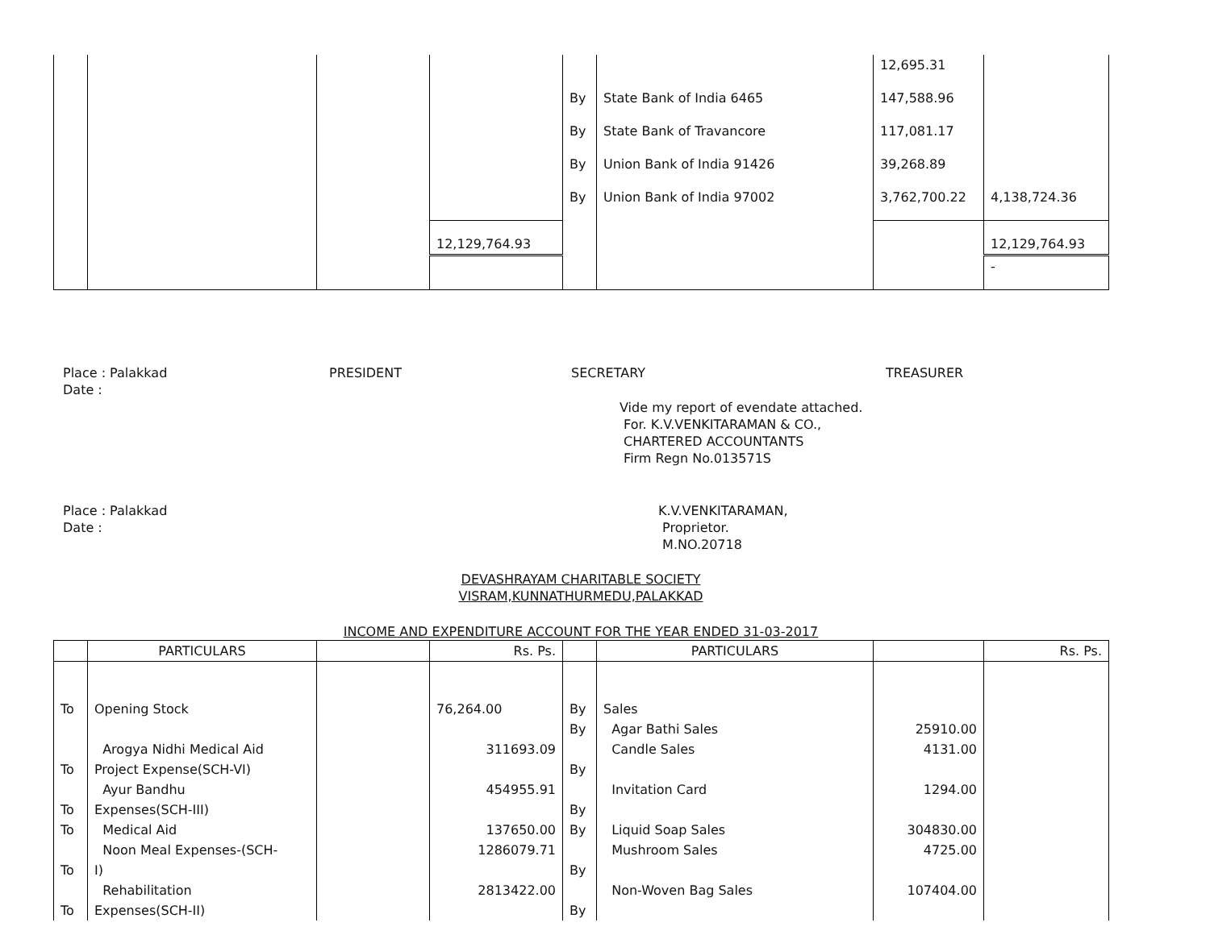| | | | | | | 12,695.31 | |
| | | | | By | State Bank of India 6465 | 147,588.96 | |
| | | | | By | State Bank of Travancore | 117,081.17 | |
| | | | | By | Union Bank of India 91426 | 39,268.89 | |
| | | | | By | Union Bank of India 97002 | 3,762,700.22 | 4,138,724.36 |
| | | | 12,129,764.93 | | | | 12,129,764.93 |
| | | | | | | | - |
Place : Palakkad
Date :
PRESIDENT SECRETARY TREASURER
Vide my report of evendate attached.
For. K.V.VENKITARAMAN & CO.,
CHARTERED ACCOUNTANTS
Firm Regn No.013571S
Place : Palakkad
Date :
K.V.VENKITARAMAN,
Proprietor.
M.NO.20718
DEVASHRAYAM CHARITABLE SOCIETY
VISRAM,KUNNATHURMEDU,PALAKKAD
INCOME AND EXPENDITURE ACCOUNT FOR THE YEAR ENDED 31-03-2017
| | PARTICULARS | | Rs. Ps. | | PARTICULARS | | Rs. Ps. |
| --- | --- | --- | --- | --- | --- | --- | --- |
| To | Opening Stock | | 76,264.00 | By | Sales | | |
| | | | | By | Agar Bathi Sales | 25910.00 | |
| | Arogya Nidhi Medical Aid | | 311693.09 | | Candle Sales | 4131.00 | |
| To | Project Expense(SCH-VI) | | | By | | | |
| | Ayur Bandhu | | 454955.91 | | Invitation Card | 1294.00 | |
| To | Expenses(SCH-III) | | | By | | | |
| To | Medical Aid | | 137650.00 | By | Liquid Soap Sales | 304830.00 | |
| | Noon Meal Expenses-(SCH- | | 1286079.71 | | Mushroom Sales | 4725.00 | |
| To | I) | | | By | | | |
| | Rehabilitation | | 2813422.00 | | Non-Woven Bag Sales | 107404.00 | |
| To | Expenses(SCH-II) | | | By | | | |